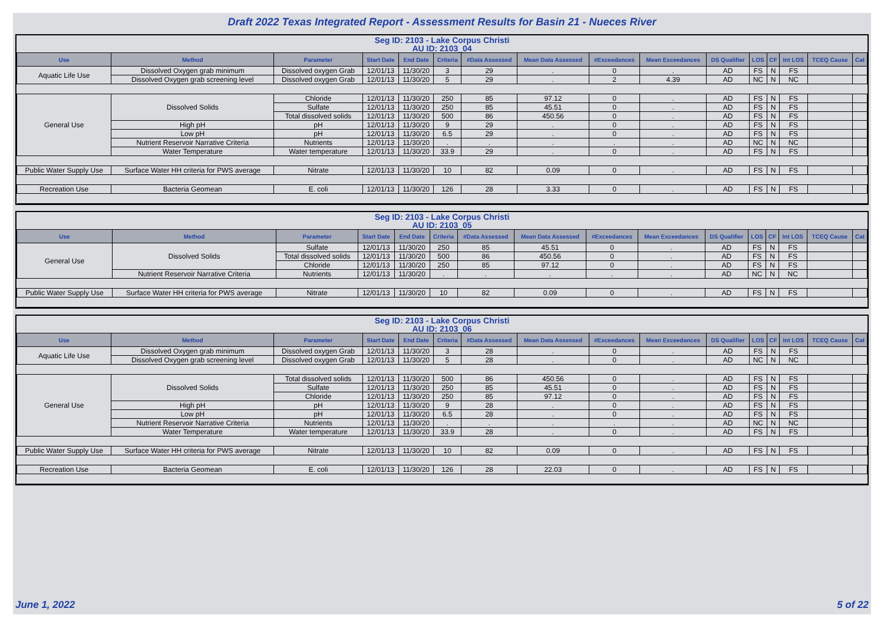Draft 2022 Texas Integrated Report - Assessment Results for Basin 21 - Nueces River
Seg ID: 2103 - Lake Corpus Christi
AU ID: 2103_04
| Use | Method | Parameter | Start Date | End Date | Criteria | #Data Assessed | Mean Data Assessed | #Exceedances | Mean Exceedances | DS Qualifier | LOS | CF | Int LOS | TCEQ Cause | Cat |
| --- | --- | --- | --- | --- | --- | --- | --- | --- | --- | --- | --- | --- | --- | --- | --- |
| Aquatic Life Use | Dissolved Oxygen grab minimum | Dissolved oxygen Grab | 12/01/13 | 11/30/20 | 3 | 29 | . | 0 | . | AD | FS | N | FS | | |
| | Dissolved Oxygen grab screening level | Dissolved oxygen Grab | 12/01/13 | 11/30/20 | 5 | 29 | . | 2 | 4.39 | AD | NC | N | NC | | |
| General Use | Dissolved Solids | Chloride | 12/01/13 | 11/30/20 | 250 | 85 | 97.12 | 0 | . | AD | FS | N | FS | | |
| | | Sulfate | 12/01/13 | 11/30/20 | 250 | 85 | 45.51 | 0 | . | AD | FS | N | FS | | |
| | | Total dissolved solids | 12/01/13 | 11/30/20 | 500 | 86 | 450.56 | 0 | . | AD | FS | N | FS | | |
| | High pH | pH | 12/01/13 | 11/30/20 | 9 | 29 | . | 0 | . | AD | FS | N | FS | | |
| | Low pH | pH | 12/01/13 | 11/30/20 | 6.5 | 29 | . | 0 | . | AD | FS | N | FS | | |
| | Nutrient Reservoir Narrative Criteria | Nutrients | 12/01/13 | 11/30/20 | . | . | . | . | . | AD | NC | N | NC | | |
| | Water Temperature | Water temperature | 12/01/13 | 11/30/20 | 33.9 | 29 | . | 0 | . | AD | FS | N | FS | | |
| Public Water Supply Use | Surface Water HH criteria for PWS average | Nitrate | 12/01/13 | 11/30/20 | 10 | 82 | 0.09 | 0 | . | AD | FS | N | FS | | |
| Recreation Use | Bacteria Geomean | E. coli | 12/01/13 | 11/30/20 | 126 | 28 | 3.33 | 0 | . | AD | FS | N | FS | | |
Seg ID: 2103 - Lake Corpus Christi
AU ID: 2103_05
| Use | Method | Parameter | Start Date | End Date | Criteria | #Data Assessed | Mean Data Assessed | #Exceedances | Mean Exceedances | DS Qualifier | LOS | CF | Int LOS | TCEQ Cause | Cat |
| --- | --- | --- | --- | --- | --- | --- | --- | --- | --- | --- | --- | --- | --- | --- | --- |
| General Use | Dissolved Solids | Sulfate | 12/01/13 | 11/30/20 | 250 | 85 | 45.51 | 0 | . | AD | FS | N | FS | | |
| | | Total dissolved solids | 12/01/13 | 11/30/20 | 500 | 86 | 450.56 | 0 | . | AD | FS | N | FS | | |
| | | Chloride | 12/01/13 | 11/30/20 | 250 | 85 | 97.12 | 0 | . | AD | FS | N | FS | | |
| | Nutrient Reservoir Narrative Criteria | Nutrients | 12/01/13 | 11/30/20 | . | . | . | . | . | AD | NC | N | NC | | |
| Public Water Supply Use | Surface Water HH criteria for PWS average | Nitrate | 12/01/13 | 11/30/20 | 10 | 82 | 0.09 | 0 | . | AD | FS | N | FS | | |
Seg ID: 2103 - Lake Corpus Christi
AU ID: 2103_06
| Use | Method | Parameter | Start Date | End Date | Criteria | #Data Assessed | Mean Data Assessed | #Exceedances | Mean Exceedances | DS Qualifier | LOS | CF | Int LOS | TCEQ Cause | Cat |
| --- | --- | --- | --- | --- | --- | --- | --- | --- | --- | --- | --- | --- | --- | --- | --- |
| Aquatic Life Use | Dissolved Oxygen grab minimum | Dissolved oxygen Grab | 12/01/13 | 11/30/20 | 3 | 28 | . | 0 | . | AD | FS | N | FS | | |
| | Dissolved Oxygen grab screening level | Dissolved oxygen Grab | 12/01/13 | 11/30/20 | 5 | 28 | . | 0 | . | AD | NC | N | NC | | |
| General Use | Dissolved Solids | Total dissolved solids | 12/01/13 | 11/30/20 | 500 | 86 | 450.56 | 0 | . | AD | FS | N | FS | | |
| | | Sulfate | 12/01/13 | 11/30/20 | 250 | 85 | 45.51 | 0 | . | AD | FS | N | FS | | |
| | | Chloride | 12/01/13 | 11/30/20 | 250 | 85 | 97.12 | 0 | . | AD | FS | N | FS | | |
| | High pH | pH | 12/01/13 | 11/30/20 | 9 | 28 | . | 0 | . | AD | FS | N | FS | | |
| | Low pH | pH | 12/01/13 | 11/30/20 | 6.5 | 28 | . | 0 | . | AD | FS | N | FS | | |
| | Nutrient Reservoir Narrative Criteria | Nutrients | 12/01/13 | 11/30/20 | . | . | . | . | . | AD | NC | N | NC | | |
| | Water Temperature | Water temperature | 12/01/13 | 11/30/20 | 33.9 | 28 | . | 0 | . | AD | FS | N | FS | | |
| Public Water Supply Use | Surface Water HH criteria for PWS average | Nitrate | 12/01/13 | 11/30/20 | 10 | 82 | 0.09 | 0 | . | AD | FS | N | FS | | |
| Recreation Use | Bacteria Geomean | E. coli | 12/01/13 | 11/30/20 | 126 | 28 | 22.03 | 0 | . | AD | FS | N | FS | | |
June 1, 2022 5 of 22